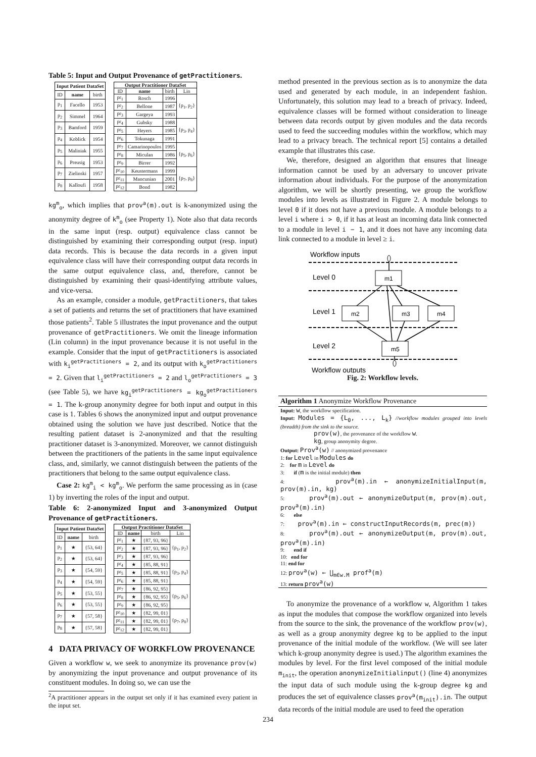Table 5: Input and Output Provenance of getPractitioners.
| Input Patient DataSet | | |
| --- | --- | --- |
| ID | name | birth |
| p<sub>1</sub> | Facello | 1953 |
| p<sub>2</sub> | Simmel | 1964 |
| p<sub>3</sub> | Bamford | 1959 |
| p<sub>4</sub> | Koblick | 1954 |
| p<sub>5</sub> | Maliniak | 1955 |
| p<sub>6</sub> | Preusig | 1953 |
| p<sub>7</sub> | Zielinski | 1957 |
| p<sub>8</sub> | Kalloufi | 1958 |
| Output Practitioner DataSet | | | |
| --- | --- | --- | --- |
| ID | name | birth | Lin |
| pr<sub>1</sub> | Rosch | 1996 | {p<sub>1</sub>, p<sub>2</sub>} |
| pr<sub>2</sub> | Bellone | 1987 | |
| pr<sub>3</sub> | Gargeya | 1993 | |
| pr<sub>4</sub> | Gubsky | 1988 | {p<sub>3</sub>, p<sub>4</sub>} |
| pr<sub>5</sub> | Heyers | 1985 | |
| pr<sub>6</sub> | Tokunaga | 1991 | |
| pr<sub>7</sub> | Camarinopoulos | 1995 | {p<sub>5</sub>, p<sub>6</sub>} |
| pr<sub>8</sub> | Miculan | 1986 | |
| pr<sub>9</sub> | Birrer | 1992 | |
| pr<sub>10</sub> | Keustermans | 1999 | {p<sub>7</sub>, p<sub>8</sub>} |
| pr<sub>11</sub> | Mancunian | 2001 | |
| pr<sub>12</sub> | Bond | 1982 | |
kg<sup>m</sup><sub>o</sub>, which implies that prov<sup>a</sup>(m).out is k-anonymized using the anonymity degree of k<sup>m</sup><sub>o</sub> (see Property 1). Note also that data records in the same input (resp. output) equivalence class cannot be distinguished by examining their corresponding output (resp. input) data records. This is because the data records in a given input equivalence class will have their corresponding output data records in the same output equivalence class, and, therefore, cannot be distinguished by examining their quasi-identifying attribute values, and vice-versa.
As an example, consider a module, getPractitioners, that takes a set of patients and returns the set of practitioners that have examined those patients<sup>2</sup>. Table 5 illustrates the input provenance and the output provenance of getPractitioners. We omit the lineage information (Lin column) in the input provenance because it is not useful in the example. Consider that the input of getPractitioners is associated with k<sub>i</sub><sup>getPractitioners</sup> = 2, and its output with k<sub>o</sub><sup>getPractitioners</sup> = 2. Given that l<sub>i</sub><sup>getPractitioners</sup> = 2 and l<sub>o</sub><sup>getPractitioners</sup> = 3 (see Table 5), we have kg<sub>i</sub><sup>getPractitioners</sup> = kg<sub>o</sub><sup>getPractitioners</sup> = 1. The k-group anonymity degree for both input and output in this case is 1. Tables 6 shows the anonymized input and output provenance obtained using the solution we have just described. Notice that the resulting patient dataset is 2-anonymized and that the resulting practitioner dataset is 3-anonymized. Moreover, we cannot distinguish between the practitioners of the patients in the same input equivalence class, and, similarly, we cannot distinguish between the patients of the practitioners that belong to the same output equivalence class.
Case 2: kg<sup>m</sup><sub>i</sub> < kg<sup>m</sup><sub>o</sub>. We perform the same processing as in (case 1) by inverting the roles of the input and output.
Table 6: 2-anonymized Input and 3-anonymized Output Provenance of getPractitioners.
| Input Patient DataSet | | |
| --- | --- | --- |
| ID | name | birth |
| p<sub>1</sub> | ★ | {53, 64} |
| p<sub>2</sub> | ★ | {53, 64} |
| p<sub>3</sub> | ★ | {54, 59} |
| p<sub>4</sub> | ★ | {54, 59} |
| p<sub>5</sub> | ★ | {53, 55} |
| p<sub>6</sub> | ★ | {53, 55} |
| p<sub>7</sub> | ★ | {57, 58} |
| p<sub>8</sub> | ★ | {57, 58} |
| Output Practitioner DataSet | | | |
| --- | --- | --- | --- |
| ID | name | birth | Lin |
| pr<sub>1</sub> | ★ | {87, 93, 96} | {p<sub>1</sub>, p<sub>2</sub>} |
| pr<sub>2</sub> | ★ | {87, 93, 96} | |
| pr<sub>3</sub> | ★ | {87, 93, 96} | |
| pr<sub>4</sub> | ★ | {85, 88, 91} | {p<sub>3</sub>, p<sub>4</sub>} |
| pr<sub>5</sub> | ★ | {85, 88, 91} | |
| pr<sub>6</sub> | ★ | {85, 88, 91} | |
| pr<sub>7</sub> | ★ | {86, 92, 95} | {p<sub>5</sub>, p<sub>6</sub>} |
| pr<sub>8</sub> | ★ | {86, 92, 95} | |
| pr<sub>9</sub> | ★ | {86, 92, 95} | |
| pr<sub>10</sub> | ★ | {82, 99, 01} | {p<sub>7</sub>, p<sub>8</sub>} |
| pr<sub>11</sub> | ★ | {82, 99, 01} | |
| pr<sub>12</sub> | ★ | {82, 99, 01} | |
4 DATA PRIVACY OF WORKFLOW PROVENANCE
Given a workflow w, we seek to anonymize its provenance prov(w) by anonymizing the input provenance and output provenance of its constituent modules. In doing so, we can use the
<sup>2</sup> A practitioner appears in the output set only if it has examined every patient in the input set.
method presented in the previous section as is to anonymize the data used and generated by each module, in an independent fashion. Unfortunately, this solution may lead to a breach of privacy. Indeed, equivalence classes will be formed without consideration to lineage between data records output by given modules and the data records used to feed the succeeding modules within the workflow, which may lead to a privacy breach. The technical report [5] contains a detailed example that illustrates this case.
We, therefore, designed an algorithm that ensures that lineage information cannot be used by an adversary to uncover private information about individuals. For the purpose of the anonymization algorithm, we will be shortly presenting, we group the workflow modules into levels as illustrated in Figure 2. A module belongs to level 0 if it does not have a previous module. A module belongs to a level i where i > 0, if it has at least an incoming data link connected to a module in level i − 1, and it does not have any incoming data link connected to a module in level ≥ i.
Workflow inputs
Level 0
Level 1
Level 2
Workflow outputs
m1
m2
m3
m4
m5
Fig. 2: Workflow levels.
Algorithm 1 Anonymize Workflow Provenance
Input: w, the workflow specification.
Input: Modules = {L<sub>0</sub>, ..., L<sub>k</sub>} //workflow modules grouped into levels (breadth) from the sink to the source.
prov(w), the provenance of the workflow w.
kg, group anonymity degree.
Output: Prov<sup>a</sup>(w) // anonymized provenance
1: for Level in Modules do
2: for m in Level do
3: if (m is the initial module) then
4: prov<sup>a</sup>(m).in ← anonymizeInitialInput(m, prov(m).in, kg)
5: prov<sup>a</sup>(m).out ← anonymizeOutput(m, prov(m).out, prov<sup>a</sup>(m).in)
6: else
7: prov<sup>a</sup>(m).in ← constructInputRecords(m, prec(m))
8: prov<sup>a</sup>(m).out ← anonymizeOutput(m, prov(m).out, prov<sup>a</sup>(m).in)
9: end if
10: end for
11: end for
12: prov<sup>a</sup>(w) ← ⋃<sub>m∈w.M</sub> prof<sup>a</sup>(m)
13: return prov<sup>a</sup>(w)
To anonymize the provenance of a workflow w, Algorithm 1 takes as input the modules that compose the workflow organized into levels from the source to the sink, the provenance of the workflow prov(w), as well as a group anonymity degree kg to be applied to the input provenance of the initial module of the workflow. (We will see later which k-group anonymity degree is used.) The algorithm examines the modules by level. For the first level composed of the initial module m<sub>init</sub>, the operation anonymizeInitialinput() (line 4) anonymizes the input data of such module using the k-group degree kg and produces the set of equivalence classes prov<sup>a</sup>(m<sub>init</sub>).in. The output data records of the initial module are used to feed the operation
234